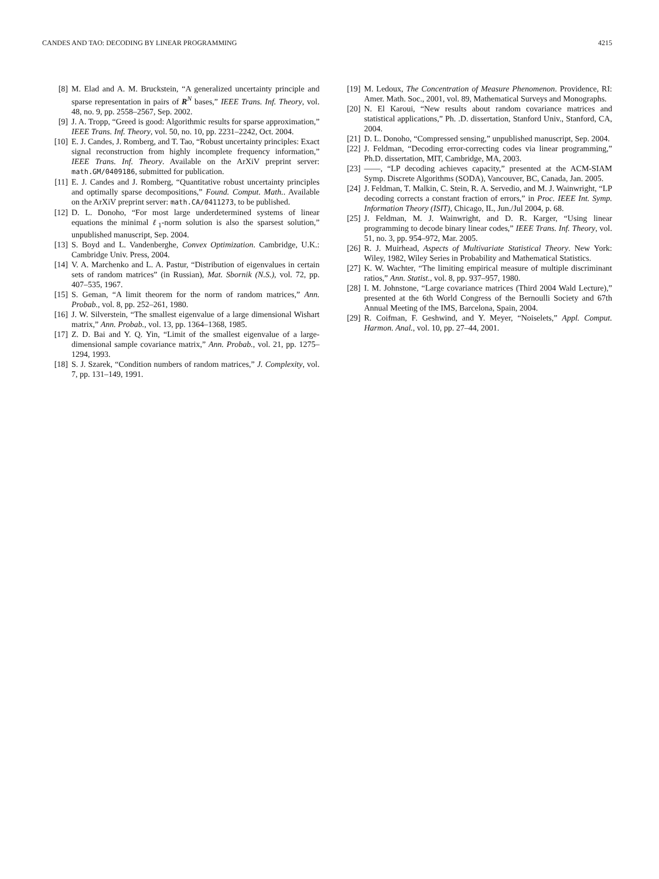CANDES AND TAO: DECODING BY LINEAR PROGRAMMING 4215
[8] M. Elad and A. M. Bruckstein, “A generalized uncertainty principle and sparse representation in pairs of R<sup>N</sup> bases,” IEEE Trans. Inf. Theory, vol. 48, no. 9, pp. 2558–2567, Sep. 2002.
[9] J. A. Tropp, “Greed is good: Algorithmic results for sparse approximation,” IEEE Trans. Inf. Theory, vol. 50, no. 10, pp. 2231–2242, Oct. 2004.
[10] E. J. Candes, J. Romberg, and T. Tao, “Robust uncertainty principles: Exact signal reconstruction from highly incomplete frequency information,” IEEE Trans. Inf. Theory. Available on the ArXiV preprint server: math.GM/0409186, submitted for publication.
[11] E. J. Candes and J. Romberg, “Quantitative robust uncertainty principles and optimally sparse decompositions,” Found. Comput. Math.. Available on the ArXiV preprint server: math.CA/0411273, to be published.
[12] D. L. Donoho, “For most large underdetermined systems of linear equations the minimal ℓ<sub>1</sub>-norm solution is also the sparsest solution,” unpublished manuscript, Sep. 2004.
[13] S. Boyd and L. Vandenberghe, Convex Optimization. Cambridge, U.K.: Cambridge Univ. Press, 2004.
[14] V. A. Marchenko and L. A. Pastur, “Distribution of eigenvalues in certain sets of random matrices” (in Russian), Mat. Sbornik (N.S.), vol. 72, pp. 407–535, 1967.
[15] S. Geman, “A limit theorem for the norm of random matrices,” Ann. Probab., vol. 8, pp. 252–261, 1980.
[16] J. W. Silverstein, “The smallest eigenvalue of a large dimensional Wishart matrix,” Ann. Probab., vol. 13, pp. 1364–1368, 1985.
[17] Z. D. Bai and Y. Q. Yin, “Limit of the smallest eigenvalue of a large-dimensional sample covariance matrix,” Ann. Probab., vol. 21, pp. 1275–1294, 1993.
[18] S. J. Szarek, “Condition numbers of random matrices,” J. Complexity, vol. 7, pp. 131–149, 1991.
[19] M. Ledoux, The Concentration of Measure Phenomenon. Providence, RI: Amer. Math. Soc., 2001, vol. 89, Mathematical Surveys and Monographs.
[20] N. El Karoui, “New results about random covariance matrices and statistical applications,” Ph. .D. dissertation, Stanford Univ., Stanford, CA, 2004.
[21] D. L. Donoho, “Compressed sensing,” unpublished manuscript, Sep. 2004.
[22] J. Feldman, “Decoding error-correcting codes via linear programming,” Ph.D. dissertation, MIT, Cambridge, MA, 2003.
[23] ——, “LP decoding achieves capacity,” presented at the ACM-SIAM Symp. Discrete Algorithms (SODA), Vancouver, BC, Canada, Jan. 2005.
[24] J. Feldman, T. Malkin, C. Stein, R. A. Servedio, and M. J. Wainwright, “LP decoding corrects a constant fraction of errors,” in Proc. IEEE Int. Symp. Information Theory (ISIT), Chicago, IL, Jun./Jul 2004, p. 68.
[25] J. Feldman, M. J. Wainwright, and D. R. Karger, “Using linear programming to decode binary linear codes,” IEEE Trans. Inf. Theory, vol. 51, no. 3, pp. 954–972, Mar. 2005.
[26] R. J. Muirhead, Aspects of Multivariate Statistical Theory. New York: Wiley, 1982, Wiley Series in Probability and Mathematical Statistics.
[27] K. W. Wachter, “The limiting empirical measure of multiple discriminant ratios,” Ann. Statist., vol. 8, pp. 937–957, 1980.
[28] I. M. Johnstone, “Large covariance matrices (Third 2004 Wald Lecture),” presented at the 6th World Congress of the Bernoulli Society and 67th Annual Meeting of the IMS, Barcelona, Spain, 2004.
[29] R. Coifman, F. Geshwind, and Y. Meyer, “Noiselets,” Appl. Comput. Harmon. Anal., vol. 10, pp. 27–44, 2001.